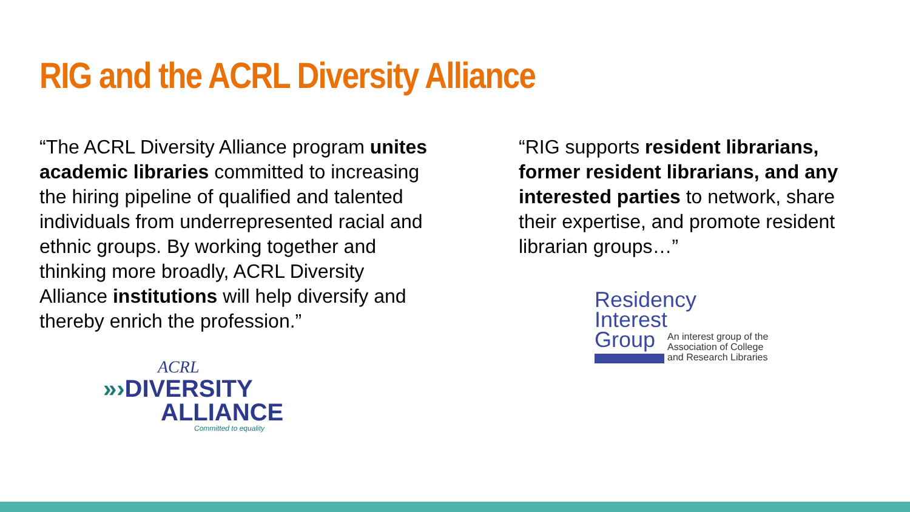RIG and the ACRL Diversity Alliance
“The ACRL Diversity Alliance program unites academic libraries committed to increasing the hiring pipeline of qualified and talented individuals from underrepresented racial and ethnic groups. By working together and thinking more broadly, ACRL Diversity Alliance institutions will help diversify and thereby enrich the profession.”
ACRL
»› DIVERSITY
ALLIANCE
Committed to equality
“RIG supports resident librarians, former resident librarians, and any interested parties to network, share their expertise, and promote resident librarian groups…”
Residency
Interest
Group
An interest group of the
Association of College
and Research Libraries